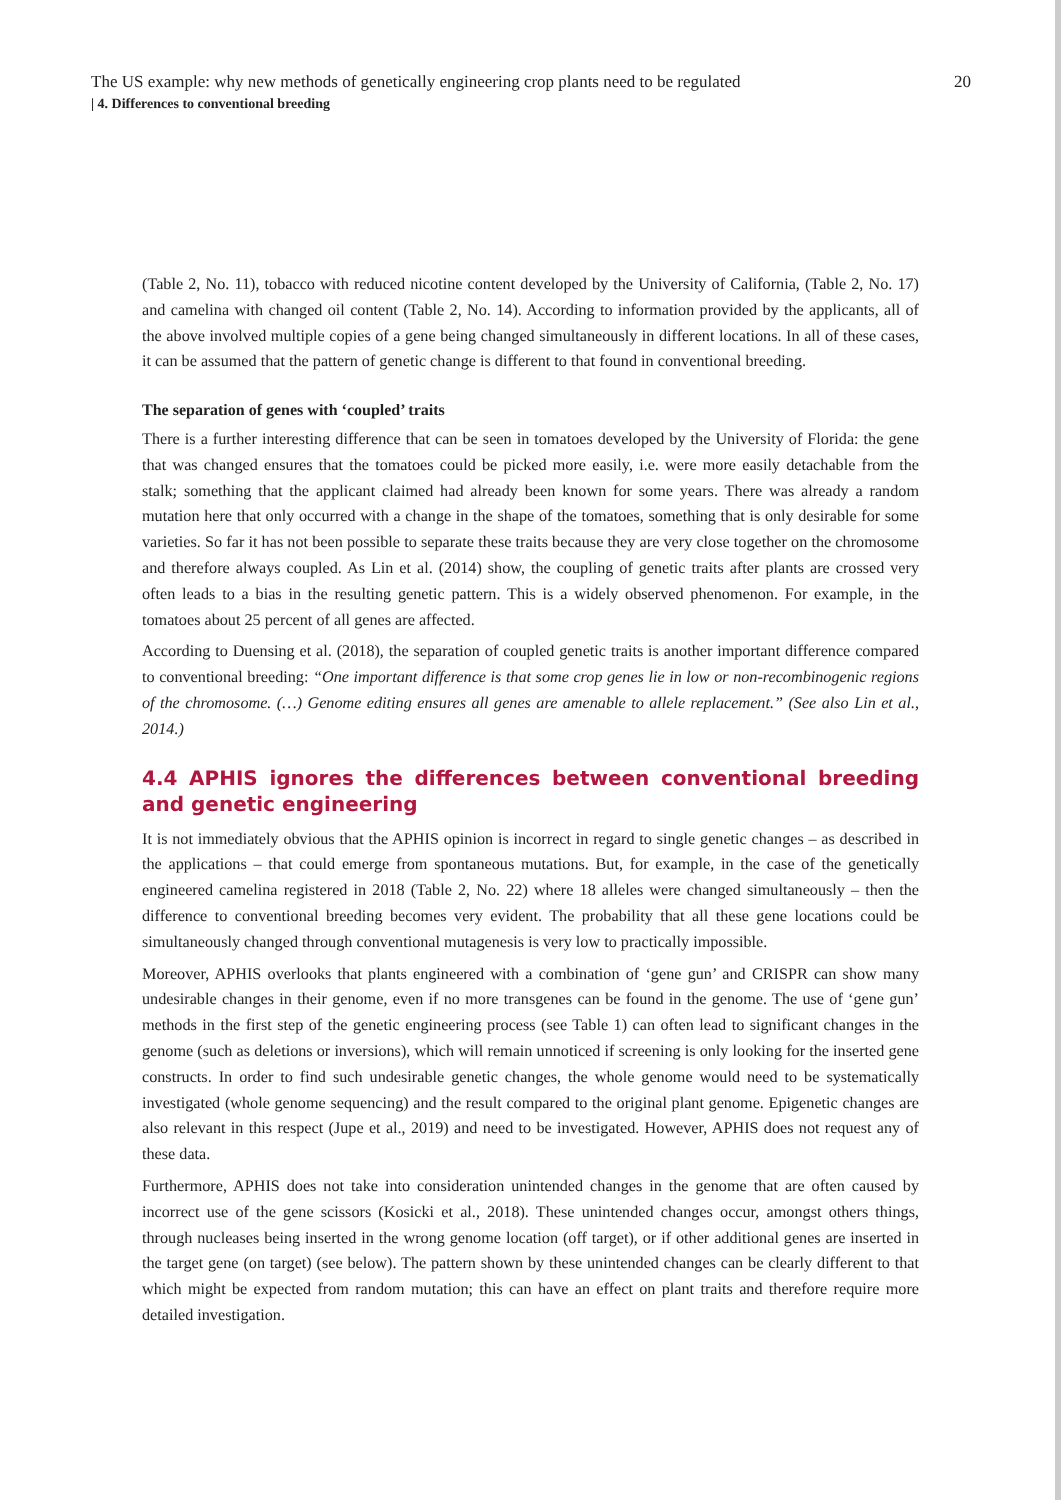The US example: why new methods of genetically engineering crop plants need to be regulated 20
| 4. Differences to conventional breeding
(Table 2, No. 11), tobacco with reduced nicotine content developed by the University of California, (Table 2, No. 17) and camelina with changed oil content (Table 2, No. 14). According to information provided by the applicants, all of the above involved multiple copies of a gene being changed simultaneously in different locations. In all of these cases, it can be assumed that the pattern of genetic change is different to that found in conventional breeding.
The separation of genes with ‘coupled’ traits
There is a further interesting difference that can be seen in tomatoes developed by the University of Florida: the gene that was changed ensures that the tomatoes could be picked more easily, i.e. were more easily detachable from the stalk; something that the applicant claimed had already been known for some years. There was already a random mutation here that only occurred with a change in the shape of the tomatoes, something that is only desirable for some varieties. So far it has not been possible to separate these traits because they are very close together on the chromosome and therefore always coupled. As Lin et al. (2014) show, the coupling of genetic traits after plants are crossed very often leads to a bias in the resulting genetic pattern. This is a widely observed phenomenon. For example, in the tomatoes about 25 percent of all genes are affected.
According to Duensing et al. (2018), the separation of coupled genetic traits is another important difference compared to conventional breeding: “One important difference is that some crop genes lie in low or non-recombinogenic regions of the chromosome. (…) Genome editing ensures all genes are amenable to allele replacement.” (See also Lin et al., 2014.)
4.4 APHIS ignores the differences between conventional breeding and genetic engineering
It is not immediately obvious that the APHIS opinion is incorrect in regard to single genetic changes – as described in the applications – that could emerge from spontaneous mutations. But, for example, in the case of the genetically engineered camelina registered in 2018 (Table 2, No. 22) where 18 alleles were changed simultaneously – then the difference to conventional breeding becomes very evident. The probability that all these gene locations could be simultaneously changed through conventional mutagenesis is very low to practically impossible.
Moreover, APHIS overlooks that plants engineered with a combination of ‘gene gun’ and CRISPR can show many undesirable changes in their genome, even if no more transgenes can be found in the genome. The use of ‘gene gun’ methods in the first step of the genetic engineering process (see Table 1) can often lead to significant changes in the genome (such as deletions or inversions), which will remain unnoticed if screening is only looking for the inserted gene constructs. In order to find such undesirable genetic changes, the whole genome would need to be systematically investigated (whole genome sequencing) and the result compared to the original plant genome. Epigenetic changes are also relevant in this respect (Jupe et al., 2019) and need to be investigated. However, APHIS does not request any of these data.
Furthermore, APHIS does not take into consideration unintended changes in the genome that are often caused by incorrect use of the gene scissors (Kosicki et al., 2018). These unintended changes occur, amongst others things, through nucleases being inserted in the wrong genome location (off target), or if other additional genes are inserted in the target gene (on target) (see below). The pattern shown by these unintended changes can be clearly different to that which might be expected from random mutation; this can have an effect on plant traits and therefore require more detailed investigation.